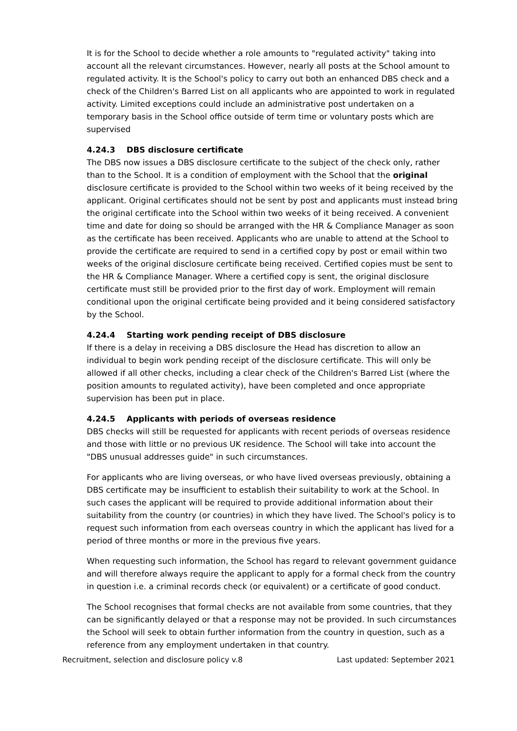It is for the School to decide whether a role amounts to "regulated activity" taking into account all the relevant circumstances. However, nearly all posts at the School amount to regulated activity. It is the School's policy to carry out both an enhanced DBS check and a check of the Children's Barred List on all applicants who are appointed to work in regulated activity. Limited exceptions could include an administrative post undertaken on a temporary basis in the School office outside of term time or voluntary posts which are supervised
4.24.3 DBS disclosure certificate
The DBS now issues a DBS disclosure certificate to the subject of the check only, rather than to the School. It is a condition of employment with the School that the original disclosure certificate is provided to the School within two weeks of it being received by the applicant. Original certificates should not be sent by post and applicants must instead bring the original certificate into the School within two weeks of it being received. A convenient time and date for doing so should be arranged with the HR & Compliance Manager as soon as the certificate has been received. Applicants who are unable to attend at the School to provide the certificate are required to send in a certified copy by post or email within two weeks of the original disclosure certificate being received. Certified copies must be sent to the HR & Compliance Manager. Where a certified copy is sent, the original disclosure certificate must still be provided prior to the first day of work. Employment will remain conditional upon the original certificate being provided and it being considered satisfactory by the School.
4.24.4 Starting work pending receipt of DBS disclosure
If there is a delay in receiving a DBS disclosure the Head has discretion to allow an individual to begin work pending receipt of the disclosure certificate. This will only be allowed if all other checks, including a clear check of the Children's Barred List (where the position amounts to regulated activity), have been completed and once appropriate supervision has been put in place.
4.24.5 Applicants with periods of overseas residence
DBS checks will still be requested for applicants with recent periods of overseas residence and those with little or no previous UK residence. The School will take into account the "DBS unusual addresses guide" in such circumstances.
For applicants who are living overseas, or who have lived overseas previously, obtaining a DBS certificate may be insufficient to establish their suitability to work at the School. In such cases the applicant will be required to provide additional information about their suitability from the country (or countries) in which they have lived. The School's policy is to request such information from each overseas country in which the applicant has lived for a period of three months or more in the previous five years.
When requesting such information, the School has regard to relevant government guidance and will therefore always require the applicant to apply for a formal check from the country in question i.e. a criminal records check (or equivalent) or a certificate of good conduct.
The School recognises that formal checks are not available from some countries, that they can be significantly delayed or that a response may not be provided. In such circumstances the School will seek to obtain further information from the country in question, such as a reference from any employment undertaken in that country.
Recruitment, selection and disclosure policy v.8 Last updated: September 2021